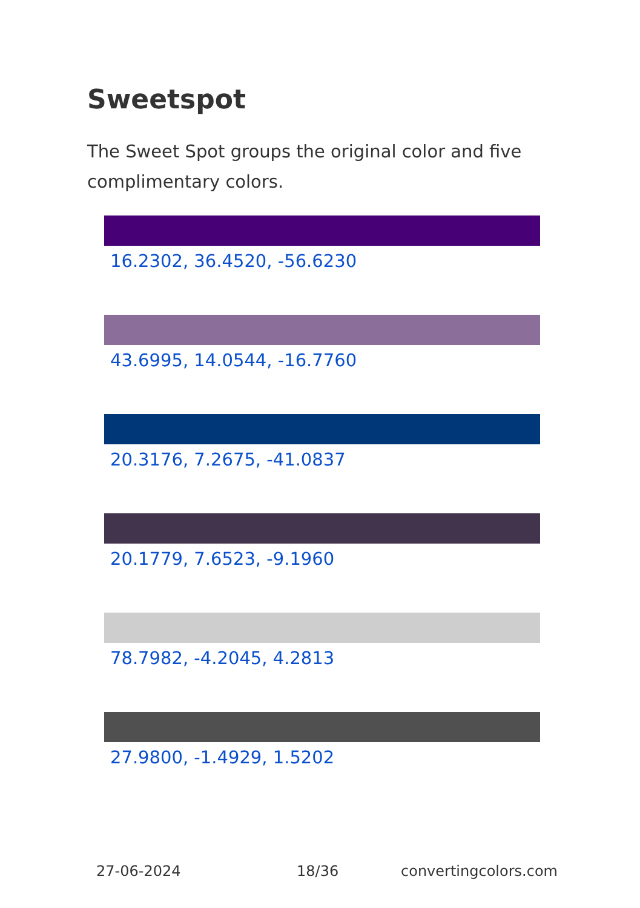Sweetspot
The Sweet Spot groups the original color and five complimentary colors.
16.2302, 36.4520, -56.6230
43.6995, 14.0544, -16.7760
20.3176, 7.2675, -41.0837
20.1779, 7.6523, -9.1960
78.7982, -4.2045, 4.2813
27.9800, -1.4929, 1.5202
27-06-2024 18/36 convertingcolors.com